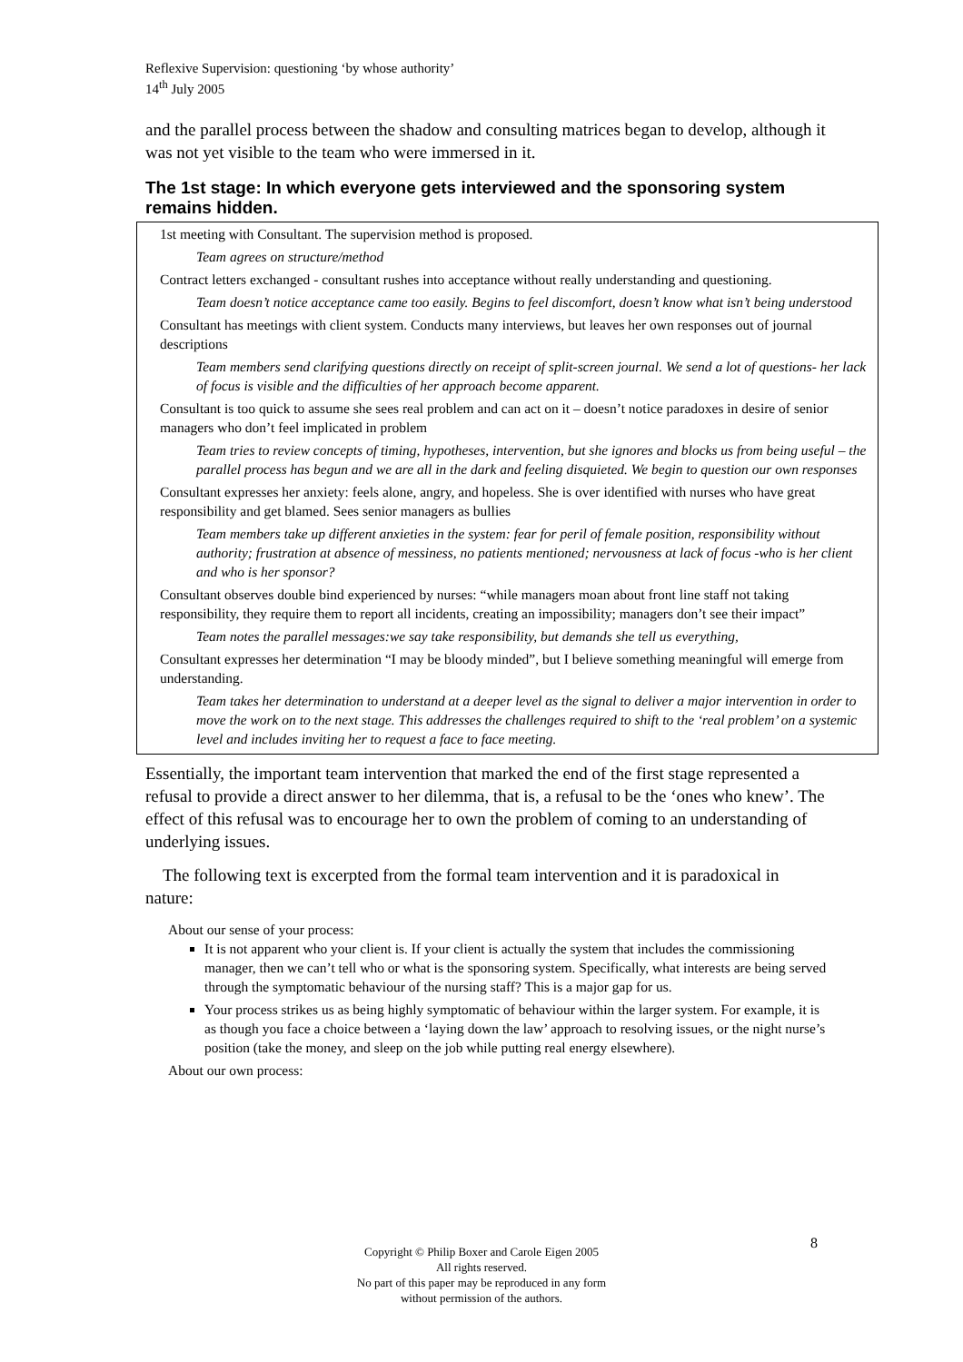Reflexive Supervision: questioning ‘by whose authority’
14<sup>th</sup> July 2005
and the parallel process between the shadow and consulting matrices began to develop, although it was not yet visible to the team who were immersed in it.
The 1st stage: In which everyone gets interviewed and the sponsoring system remains hidden.
1st meeting with Consultant. The supervision method is proposed.
Team agrees on structure/method
Contract letters exchanged - consultant rushes into acceptance without really understanding and questioning.
Team doesn’t notice acceptance came too easily. Begins to feel discomfort, doesn’t know what isn’t being understood
Consultant has meetings with client system. Conducts many interviews, but leaves her own responses out of journal descriptions
Team members send clarifying questions directly on receipt of split-screen journal. We send a lot of questions- her lack of focus is visible and the difficulties of her approach become apparent.
Consultant is too quick to assume she sees real problem and can act on it – doesn’t notice paradoxes in desire of senior managers who don’t feel implicated in problem
Team tries to review concepts of timing, hypotheses, intervention, but she ignores and blocks us from being useful – the parallel process has begun and we are all in the dark and feeling disquieted. We begin to question our own responses
Consultant expresses her anxiety: feels alone, angry, and hopeless. She is over identified with nurses who have great responsibility and get blamed. Sees senior managers as bullies
Team members take up different anxieties in the system: fear for peril of female position, responsibility without authority; frustration at absence of messiness, no patients mentioned; nervousness at lack of focus -who is her client and who is her sponsor?
Consultant observes double bind experienced by nurses: “while managers moan about front line staff not taking responsibility, they require them to report all incidents, creating an impossibility; managers don’t see their impact”
Team notes the parallel messages:we say take responsibility, but demands she tell us everything,
Consultant expresses her determination “I may be bloody minded”, but I believe something meaningful will emerge from understanding.
Team takes her determination to understand at a deeper level as the signal to deliver a major intervention in order to move the work on to the next stage. This addresses the challenges required to shift to the ‘real problem’ on a systemic level and includes inviting her to request a face to face meeting.
Essentially, the important team intervention that marked the end of the first stage represented a refusal to provide a direct answer to her dilemma, that is, a refusal to be the ‘ones who knew’. The effect of this refusal was to encourage her to own the problem of coming to an understanding of underlying issues.
The following text is excerpted from the formal team intervention and it is paradoxical in nature:
About our sense of your process:
It is not apparent who your client is. If your client is actually the system that includes the commissioning manager, then we can’t tell who or what is the sponsoring system. Specifically, what interests are being served through the symptomatic behaviour of the nursing staff? This is a major gap for us.
Your process strikes us as being highly symptomatic of behaviour within the larger system. For example, it is as though you face a choice between a ‘laying down the law’ approach to resolving issues, or the night nurse’s position (take the money, and sleep on the job while putting real energy elsewhere).
About our own process:
8
Copyright © Philip Boxer and Carole Eigen 2005
All rights reserved.
No part of this paper may be reproduced in any form
without permission of the authors.